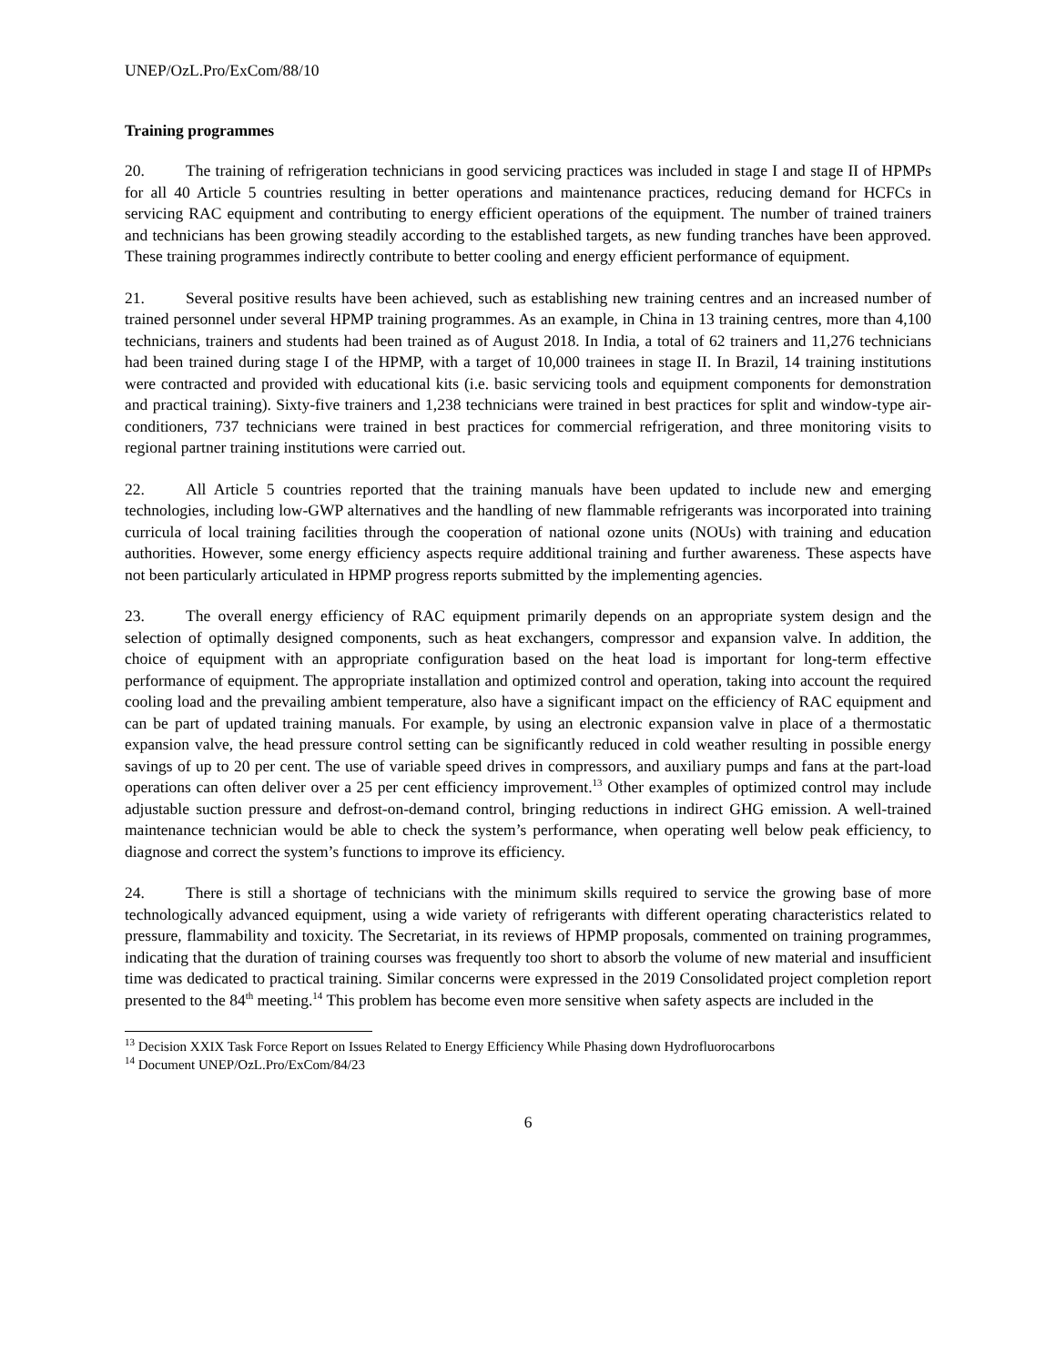UNEP/OzL.Pro/ExCom/88/10
Training programmes
20. The training of refrigeration technicians in good servicing practices was included in stage I and stage II of HPMPs for all 40 Article 5 countries resulting in better operations and maintenance practices, reducing demand for HCFCs in servicing RAC equipment and contributing to energy efficient operations of the equipment. The number of trained trainers and technicians has been growing steadily according to the established targets, as new funding tranches have been approved. These training programmes indirectly contribute to better cooling and energy efficient performance of equipment.
21. Several positive results have been achieved, such as establishing new training centres and an increased number of trained personnel under several HPMP training programmes. As an example, in China in 13 training centres, more than 4,100 technicians, trainers and students had been trained as of August 2018. In India, a total of 62 trainers and 11,276 technicians had been trained during stage I of the HPMP, with a target of 10,000 trainees in stage II. In Brazil, 14 training institutions were contracted and provided with educational kits (i.e. basic servicing tools and equipment components for demonstration and practical training). Sixty-five trainers and 1,238 technicians were trained in best practices for split and window-type air-conditioners, 737 technicians were trained in best practices for commercial refrigeration, and three monitoring visits to regional partner training institutions were carried out.
22. All Article 5 countries reported that the training manuals have been updated to include new and emerging technologies, including low-GWP alternatives and the handling of new flammable refrigerants was incorporated into training curricula of local training facilities through the cooperation of national ozone units (NOUs) with training and education authorities. However, some energy efficiency aspects require additional training and further awareness. These aspects have not been particularly articulated in HPMP progress reports submitted by the implementing agencies.
23. The overall energy efficiency of RAC equipment primarily depends on an appropriate system design and the selection of optimally designed components, such as heat exchangers, compressor and expansion valve. In addition, the choice of equipment with an appropriate configuration based on the heat load is important for long-term effective performance of equipment. The appropriate installation and optimized control and operation, taking into account the required cooling load and the prevailing ambient temperature, also have a significant impact on the efficiency of RAC equipment and can be part of updated training manuals. For example, by using an electronic expansion valve in place of a thermostatic expansion valve, the head pressure control setting can be significantly reduced in cold weather resulting in possible energy savings of up to 20 per cent. The use of variable speed drives in compressors, and auxiliary pumps and fans at the part-load operations can often deliver over a 25 per cent efficiency improvement.<sup>13</sup> Other examples of optimized control may include adjustable suction pressure and defrost-on-demand control, bringing reductions in indirect GHG emission. A well-trained maintenance technician would be able to check the system’s performance, when operating well below peak efficiency, to diagnose and correct the system’s functions to improve its efficiency.
24. There is still a shortage of technicians with the minimum skills required to service the growing base of more technologically advanced equipment, using a wide variety of refrigerants with different operating characteristics related to pressure, flammability and toxicity. The Secretariat, in its reviews of HPMP proposals, commented on training programmes, indicating that the duration of training courses was frequently too short to absorb the volume of new material and insufficient time was dedicated to practical training. Similar concerns were expressed in the 2019 Consolidated project completion report presented to the 84<sup>th</sup> meeting.<sup>14</sup> This problem has become even more sensitive when safety aspects are included in the
<sup>13</sup> Decision XXIX Task Force Report on Issues Related to Energy Efficiency While Phasing down Hydrofluorocarbons
<sup>14</sup> Document UNEP/OzL.Pro/ExCom/84/23
6